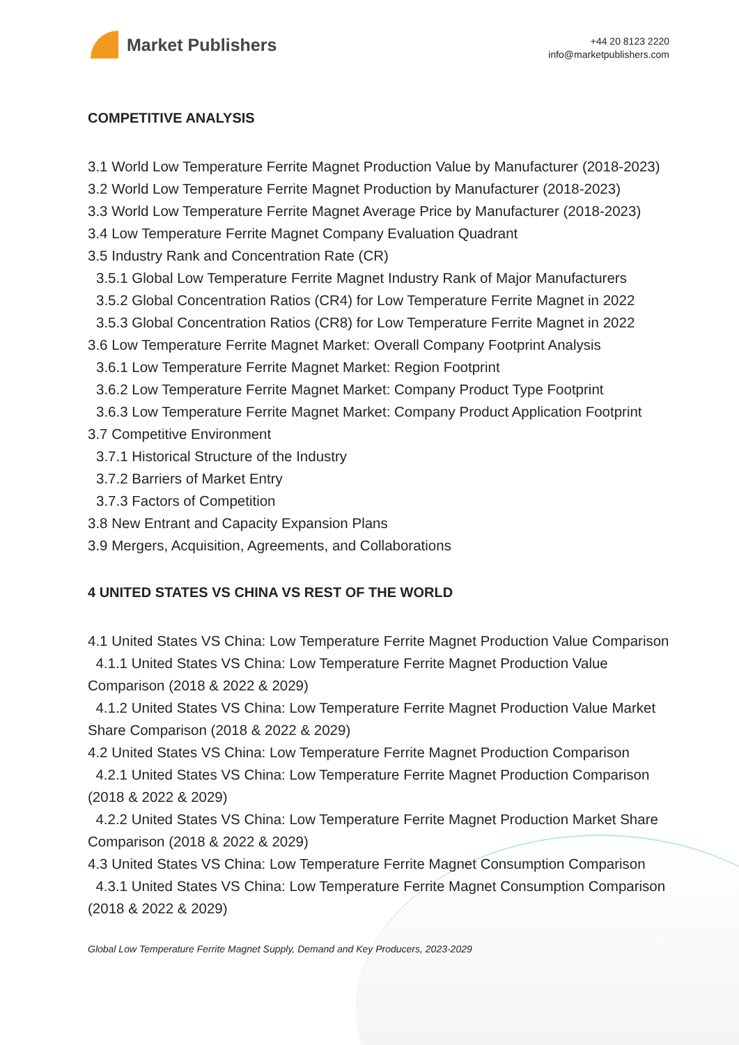Market Publishers
+44 20 8123 2220
info@marketpublishers.com
COMPETITIVE ANALYSIS
3.1 World Low Temperature Ferrite Magnet Production Value by Manufacturer (2018-2023)
3.2 World Low Temperature Ferrite Magnet Production by Manufacturer (2018-2023)
3.3 World Low Temperature Ferrite Magnet Average Price by Manufacturer (2018-2023)
3.4 Low Temperature Ferrite Magnet Company Evaluation Quadrant
3.5 Industry Rank and Concentration Rate (CR)
3.5.1 Global Low Temperature Ferrite Magnet Industry Rank of Major Manufacturers
3.5.2 Global Concentration Ratios (CR4) for Low Temperature Ferrite Magnet in 2022
3.5.3 Global Concentration Ratios (CR8) for Low Temperature Ferrite Magnet in 2022
3.6 Low Temperature Ferrite Magnet Market: Overall Company Footprint Analysis
3.6.1 Low Temperature Ferrite Magnet Market: Region Footprint
3.6.2 Low Temperature Ferrite Magnet Market: Company Product Type Footprint
3.6.3 Low Temperature Ferrite Magnet Market: Company Product Application Footprint
3.7 Competitive Environment
3.7.1 Historical Structure of the Industry
3.7.2 Barriers of Market Entry
3.7.3 Factors of Competition
3.8 New Entrant and Capacity Expansion Plans
3.9 Mergers, Acquisition, Agreements, and Collaborations
4 UNITED STATES VS CHINA VS REST OF THE WORLD
4.1 United States VS China: Low Temperature Ferrite Magnet Production Value Comparison
4.1.1 United States VS China: Low Temperature Ferrite Magnet Production Value Comparison (2018 & 2022 & 2029)
4.1.2 United States VS China: Low Temperature Ferrite Magnet Production Value Market Share Comparison (2018 & 2022 & 2029)
4.2 United States VS China: Low Temperature Ferrite Magnet Production Comparison
4.2.1 United States VS China: Low Temperature Ferrite Magnet Production Comparison (2018 & 2022 & 2029)
4.2.2 United States VS China: Low Temperature Ferrite Magnet Production Market Share Comparison (2018 & 2022 & 2029)
4.3 United States VS China: Low Temperature Ferrite Magnet Consumption Comparison
4.3.1 United States VS China: Low Temperature Ferrite Magnet Consumption Comparison (2018 & 2022 & 2029)
Global Low Temperature Ferrite Magnet Supply, Demand and Key Producers, 2023-2029